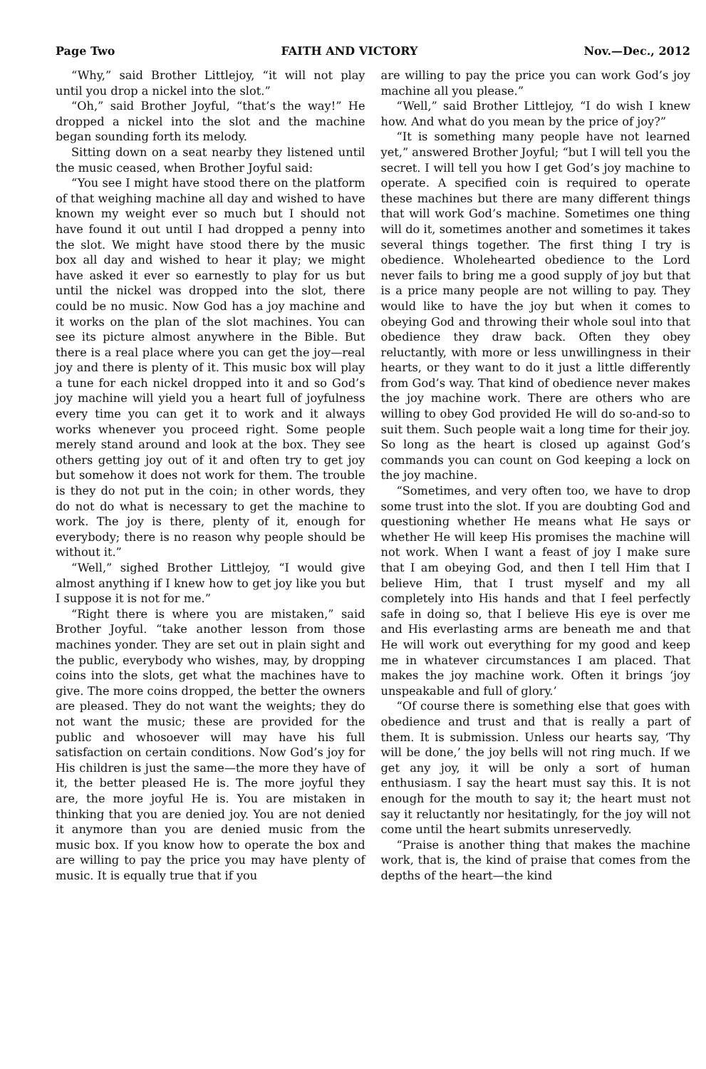Page Two FAITH AND VICTORY Nov.—Dec., 2012
“Why,” said Brother Littlejoy, “it will not play until you drop a nickel into the slot.”
“Oh,” said Brother Joyful, “that’s the way!” He dropped a nickel into the slot and the machine began sounding forth its melody.
Sitting down on a seat nearby they listened until the music ceased, when Brother Joyful said:
“You see I might have stood there on the platform of that weighing machine all day and wished to have known my weight ever so much but I should not have found it out until I had dropped a penny into the slot. We might have stood there by the music box all day and wished to hear it play; we might have asked it ever so earnestly to play for us but until the nickel was dropped into the slot, there could be no music. Now God has a joy machine and it works on the plan of the slot machines. You can see its picture almost anywhere in the Bible. But there is a real place where you can get the joy—real joy and there is plenty of it. This music box will play a tune for each nickel dropped into it and so God’s joy machine will yield you a heart full of joyfulness every time you can get it to work and it always works whenever you proceed right. Some people merely stand around and look at the box. They see others getting joy out of it and often try to get joy but somehow it does not work for them. The trouble is they do not put in the coin; in other words, they do not do what is necessary to get the machine to work. The joy is there, plenty of it, enough for everybody; there is no reason why people should be without it.”
“Well,” sighed Brother Littlejoy, “I would give almost anything if I knew how to get joy like you but I suppose it is not for me.”
“Right there is where you are mistaken,” said Brother Joyful. “take another lesson from those machines yonder. They are set out in plain sight and the public, everybody who wishes, may, by dropping coins into the slots, get what the machines have to give. The more coins dropped, the better the owners are pleased. They do not want the weights; they do not want the music; these are provided for the public and whosoever will may have his full satisfaction on certain conditions. Now God’s joy for His children is just the same—the more they have of it, the better pleased He is. The more joyful they are, the more joyful He is. You are mistaken in thinking that you are denied joy. You are not denied it anymore than you are denied music from the music box. If you know how to operate the box and are willing to pay the price you may have plenty of music. It is equally true that if you
are willing to pay the price you can work God’s joy machine all you please.”
“Well,” said Brother Littlejoy, “I do wish I knew how. And what do you mean by the price of joy?”
“It is something many people have not learned yet,” answered Brother Joyful; “but I will tell you the secret. I will tell you how I get God’s joy machine to operate. A specified coin is required to operate these machines but there are many different things that will work God’s machine. Sometimes one thing will do it, sometimes another and sometimes it takes several things together. The first thing I try is obedience. Wholehearted obedience to the Lord never fails to bring me a good supply of joy but that is a price many people are not willing to pay. They would like to have the joy but when it comes to obeying God and throwing their whole soul into that obedience they draw back. Often they obey reluctantly, with more or less unwillingness in their hearts, or they want to do it just a little differently from God’s way. That kind of obedience never makes the joy machine work. There are others who are willing to obey God provided He will do so-and-so to suit them. Such people wait a long time for their joy. So long as the heart is closed up against God’s commands you can count on God keeping a lock on the joy machine.
“Sometimes, and very often too, we have to drop some trust into the slot. If you are doubting God and questioning whether He means what He says or whether He will keep His promises the machine will not work. When I want a feast of joy I make sure that I am obeying God, and then I tell Him that I believe Him, that I trust myself and my all completely into His hands and that I feel perfectly safe in doing so, that I believe His eye is over me and His everlasting arms are beneath me and that He will work out everything for my good and keep me in whatever circumstances I am placed. That makes the joy machine work. Often it brings ‘joy unspeakable and full of glory.’
“Of course there is something else that goes with obedience and trust and that is really a part of them. It is submission. Unless our hearts say, ‘Thy will be done,’ the joy bells will not ring much. If we get any joy, it will be only a sort of human enthusiasm. I say the heart must say this. It is not enough for the mouth to say it; the heart must not say it reluctantly nor hesitatingly, for the joy will not come until the heart submits unreservedly.
“Praise is another thing that makes the machine work, that is, the kind of praise that comes from the depths of the heart—the kind